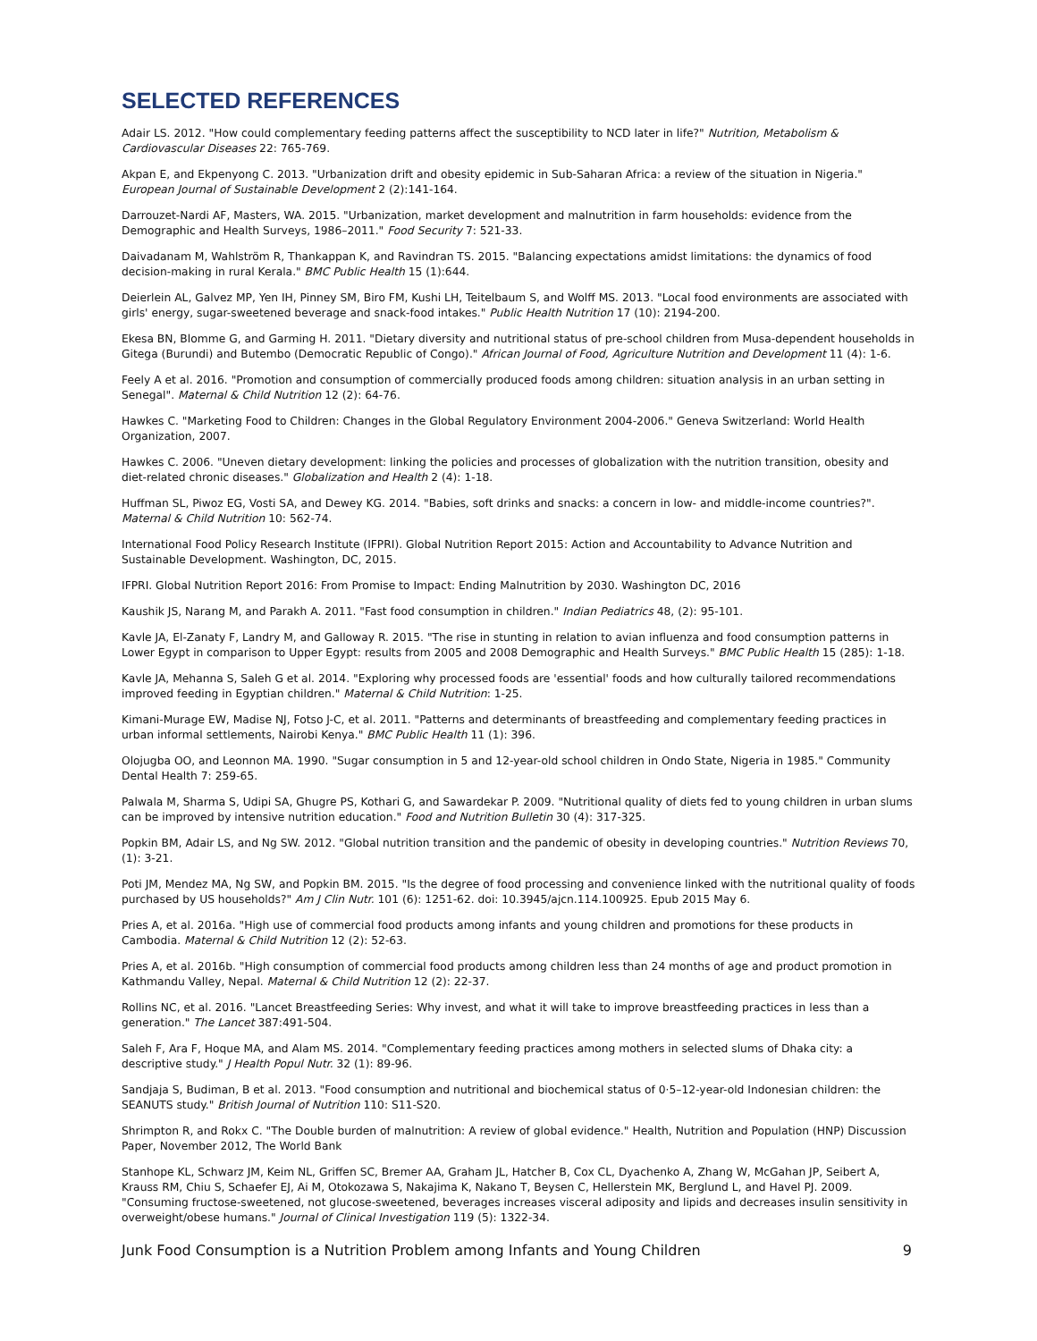SELECTED REFERENCES
Adair LS. 2012. "How could complementary feeding patterns affect the susceptibility to NCD later in life?" Nutrition, Metabolism & Cardiovascular Diseases 22: 765-769.
Akpan E, and Ekpenyong C. 2013. "Urbanization drift and obesity epidemic in Sub-Saharan Africa: a review of the situation in Nigeria." European Journal of Sustainable Development 2 (2):141-164.
Darrouzet-Nardi AF, Masters, WA. 2015. "Urbanization, market development and malnutrition in farm households: evidence from the Demographic and Health Surveys, 1986–2011." Food Security 7: 521-33.
Daivadanam M, Wahlström R, Thankappan K, and Ravindran TS. 2015. "Balancing expectations amidst limitations: the dynamics of food decision-making in rural Kerala." BMC Public Health 15 (1):644.
Deierlein AL, Galvez MP, Yen IH, Pinney SM, Biro FM, Kushi LH, Teitelbaum S, and Wolff MS. 2013. "Local food environments are associated with girls' energy, sugar-sweetened beverage and snack-food intakes." Public Health Nutrition 17 (10): 2194-200.
Ekesa BN, Blomme G, and Garming H. 2011. "Dietary diversity and nutritional status of pre-school children from Musa-dependent households in Gitega (Burundi) and Butembo (Democratic Republic of Congo)." African Journal of Food, Agriculture Nutrition and Development 11 (4): 1-6.
Feely A et al. 2016. "Promotion and consumption of commercially produced foods among children: situation analysis in an urban setting in Senegal". Maternal & Child Nutrition 12 (2): 64-76.
Hawkes C. "Marketing Food to Children: Changes in the Global Regulatory Environment 2004-2006." Geneva Switzerland: World Health Organization, 2007.
Hawkes C. 2006. "Uneven dietary development: linking the policies and processes of globalization with the nutrition transition, obesity and diet-related chronic diseases." Globalization and Health 2 (4): 1-18.
Huffman SL, Piwoz EG, Vosti SA, and Dewey KG. 2014. "Babies, soft drinks and snacks: a concern in low- and middle-income countries?". Maternal & Child Nutrition 10: 562-74.
International Food Policy Research Institute (IFPRI). Global Nutrition Report 2015: Action and Accountability to Advance Nutrition and Sustainable Development. Washington, DC, 2015.
IFPRI. Global Nutrition Report 2016: From Promise to Impact: Ending Malnutrition by 2030. Washington DC, 2016
Kaushik JS, Narang M, and Parakh A. 2011. "Fast food consumption in children." Indian Pediatrics 48, (2): 95-101.
Kavle JA, El-Zanaty F, Landry M, and Galloway R. 2015. "The rise in stunting in relation to avian influenza and food consumption patterns in Lower Egypt in comparison to Upper Egypt: results from 2005 and 2008 Demographic and Health Surveys." BMC Public Health 15 (285): 1-18.
Kavle JA, Mehanna S, Saleh G et al. 2014. "Exploring why processed foods are 'essential' foods and how culturally tailored recommendations improved feeding in Egyptian children." Maternal & Child Nutrition: 1-25.
Kimani-Murage EW, Madise NJ, Fotso J-C, et al. 2011. "Patterns and determinants of breastfeeding and complementary feeding practices in urban informal settlements, Nairobi Kenya." BMC Public Health 11 (1): 396.
Olojugba OO, and Leonnon MA. 1990. "Sugar consumption in 5 and 12-year-old school children in Ondo State, Nigeria in 1985." Community Dental Health 7: 259-65.
Palwala M, Sharma S, Udipi SA, Ghugre PS, Kothari G, and Sawardekar P. 2009. "Nutritional quality of diets fed to young children in urban slums can be improved by intensive nutrition education." Food and Nutrition Bulletin 30 (4): 317-325.
Popkin BM, Adair LS, and Ng SW. 2012. "Global nutrition transition and the pandemic of obesity in developing countries." Nutrition Reviews 70, (1): 3-21.
Poti JM, Mendez MA, Ng SW, and Popkin BM. 2015. "Is the degree of food processing and convenience linked with the nutritional quality of foods purchased by US households?" Am J Clin Nutr. 101 (6): 1251-62. doi: 10.3945/ajcn.114.100925. Epub 2015 May 6.
Pries A, et al. 2016a. "High use of commercial food products among infants and young children and promotions for these products in Cambodia. Maternal & Child Nutrition 12 (2): 52-63.
Pries A, et al. 2016b. "High consumption of commercial food products among children less than 24 months of age and product promotion in Kathmandu Valley, Nepal. Maternal & Child Nutrition 12 (2): 22-37.
Rollins NC, et al. 2016. "Lancet Breastfeeding Series: Why invest, and what it will take to improve breastfeeding practices in less than a generation." The Lancet 387:491-504.
Saleh F, Ara F, Hoque MA, and Alam MS. 2014. "Complementary feeding practices among mothers in selected slums of Dhaka city: a descriptive study." J Health Popul Nutr. 32 (1): 89-96.
Sandjaja S, Budiman, B et al. 2013. "Food consumption and nutritional and biochemical status of 0·5–12-year-old Indonesian children: the SEANUTS study." British Journal of Nutrition 110: S11-S20.
Shrimpton R, and Rokx C. "The Double burden of malnutrition: A review of global evidence." Health, Nutrition and Population (HNP) Discussion Paper, November 2012, The World Bank
Stanhope KL, Schwarz JM, Keim NL, Griffen SC, Bremer AA, Graham JL, Hatcher B, Cox CL, Dyachenko A, Zhang W, McGahan JP, Seibert A, Krauss RM, Chiu S, Schaefer EJ, Ai M, Otokozawa S, Nakajima K, Nakano T, Beysen C, Hellerstein MK, Berglund L, and Havel PJ. 2009. "Consuming fructose-sweetened, not glucose-sweetened, beverages increases visceral adiposity and lipids and decreases insulin sensitivity in overweight/obese humans." Journal of Clinical Investigation 119 (5): 1322-34.
Junk Food Consumption is a Nutrition Problem among Infants and Young Children 9